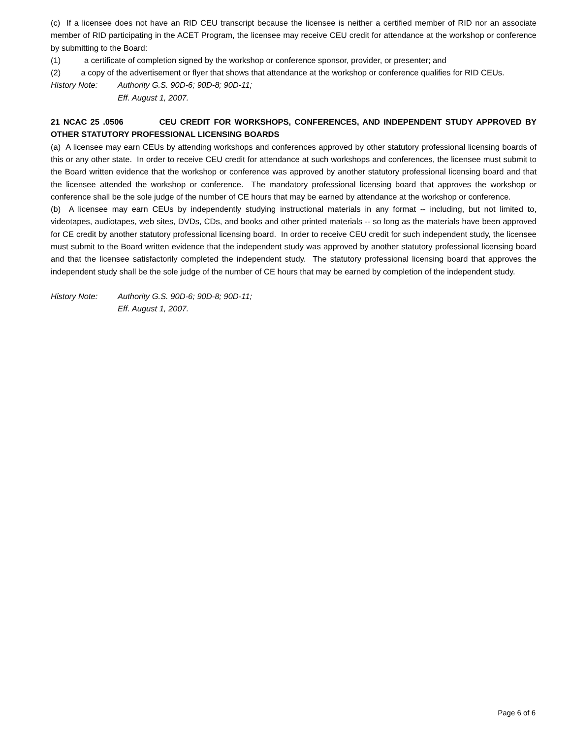(c) If a licensee does not have an RID CEU transcript because the licensee is neither a certified member of RID nor an associate member of RID participating in the ACET Program, the licensee may receive CEU credit for attendance at the workshop or conference by submitting to the Board:
(1) a certificate of completion signed by the workshop or conference sponsor, provider, or presenter; and
(2) a copy of the advertisement or flyer that shows that attendance at the workshop or conference qualifies for RID CEUs.
History Note: Authority G.S. 90D-6; 90D-8; 90D-11;
Eff. August 1, 2007.
21 NCAC 25 .0506 CEU CREDIT FOR WORKSHOPS, CONFERENCES, AND INDEPENDENT STUDY APPROVED BY OTHER STATUTORY PROFESSIONAL LICENSING BOARDS
(a) A licensee may earn CEUs by attending workshops and conferences approved by other statutory professional licensing boards of this or any other state. In order to receive CEU credit for attendance at such workshops and conferences, the licensee must submit to the Board written evidence that the workshop or conference was approved by another statutory professional licensing board and that the licensee attended the workshop or conference. The mandatory professional licensing board that approves the workshop or conference shall be the sole judge of the number of CE hours that may be earned by attendance at the workshop or conference.
(b) A licensee may earn CEUs by independently studying instructional materials in any format -- including, but not limited to, videotapes, audiotapes, web sites, DVDs, CDs, and books and other printed materials -- so long as the materials have been approved for CE credit by another statutory professional licensing board. In order to receive CEU credit for such independent study, the licensee must submit to the Board written evidence that the independent study was approved by another statutory professional licensing board and that the licensee satisfactorily completed the independent study. The statutory professional licensing board that approves the independent study shall be the sole judge of the number of CE hours that may be earned by completion of the independent study.
History Note: Authority G.S. 90D-6; 90D-8; 90D-11;
Eff. August 1, 2007.
Page 6 of 6